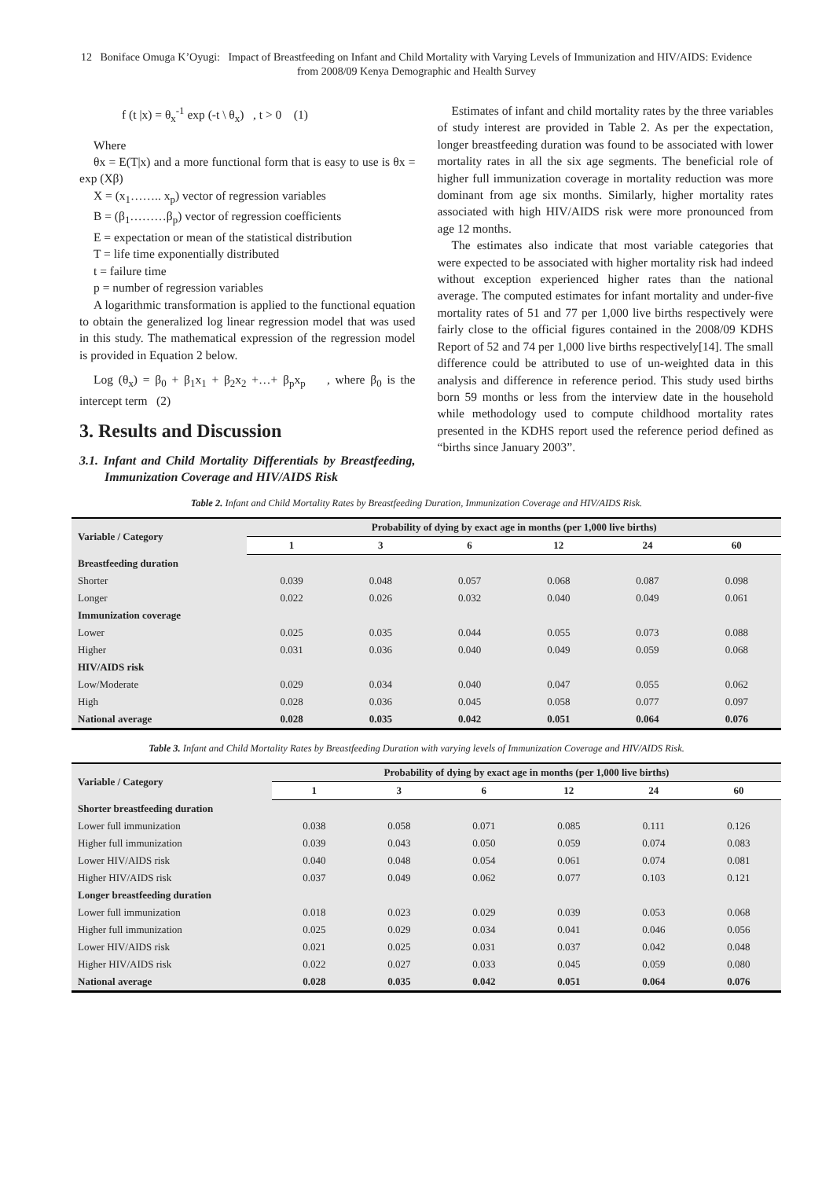12 Boniface Omuga K’Oyugi: Impact of Breastfeeding on Infant and Child Mortality with Varying Levels of Immunization and HIV/AIDS: Evidence from 2008/09 Kenya Demographic and Health Survey
f (t |x) = θ<sub>x</sub><sup>-1</sup> exp (-t \ θ<sub>x</sub>) , t > 0 (1)
Where
θx = E(T|x) and a more functional form that is easy to use is θx = exp (Xβ)
X = (x<sub>1</sub>…….. x<sub>p</sub>) vector of regression variables
B = (β<sub>1</sub>………β<sub>p</sub>) vector of regression coefficients
E = expectation or mean of the statistical distribution
T = life time exponentially distributed
t = failure time
p = number of regression variables
A logarithmic transformation is applied to the functional equation to obtain the generalized log linear regression model that was used in this study. The mathematical expression of the regression model is provided in Equation 2 below.
Log (θ<sub>x</sub>) = β<sub>0</sub> + β<sub>1</sub>x<sub>1</sub> + β<sub>2</sub>x<sub>2</sub> +…+ β<sub>p</sub>x<sub>p</sub> , where β<sub>0</sub> is the intercept term (2)
3. Results and Discussion
3.1. Infant and Child Mortality Differentials by Breastfeeding, Immunization Coverage and HIV/AIDS Risk
Estimates of infant and child mortality rates by the three variables of study interest are provided in Table 2. As per the expectation, longer breastfeeding duration was found to be associated with lower mortality rates in all the six age segments. The beneficial role of higher full immunization coverage in mortality reduction was more dominant from age six months. Similarly, higher mortality rates associated with high HIV/AIDS risk were more pronounced from age 12 months.
The estimates also indicate that most variable categories that were expected to be associated with higher mortality risk had indeed without exception experienced higher rates than the national average. The computed estimates for infant mortality and under-five mortality rates of 51 and 77 per 1,000 live births respectively were fairly close to the official figures contained in the 2008/09 KDHS Report of 52 and 74 per 1,000 live births respectively[14]. The small difference could be attributed to use of un-weighted data in this analysis and difference in reference period. This study used births born 59 months or less from the interview date in the household while methodology used to compute childhood mortality rates presented in the KDHS report used the reference period defined as “births since January 2003”.
Table 2. Infant and Child Mortality Rates by Breastfeeding Duration, Immunization Coverage and HIV/AIDS Risk.
| Variable / Category | Probability of dying by exact age in months (per 1,000 live births) | | | | | |
| --- | --- | --- | --- | --- | --- | --- |
| | 1 | 3 | 6 | 12 | 24 | 60 |
| Breastfeeding duration | | | | | | |
| Shorter | 0.039 | 0.048 | 0.057 | 0.068 | 0.087 | 0.098 |
| Longer | 0.022 | 0.026 | 0.032 | 0.040 | 0.049 | 0.061 |
| Immunization coverage | | | | | | |
| Lower | 0.025 | 0.035 | 0.044 | 0.055 | 0.073 | 0.088 |
| Higher | 0.031 | 0.036 | 0.040 | 0.049 | 0.059 | 0.068 |
| HIV/AIDS risk | | | | | | |
| Low/Moderate | 0.029 | 0.034 | 0.040 | 0.047 | 0.055 | 0.062 |
| High | 0.028 | 0.036 | 0.045 | 0.058 | 0.077 | 0.097 |
| National average | 0.028 | 0.035 | 0.042 | 0.051 | 0.064 | 0.076 |
Table 3. Infant and Child Mortality Rates by Breastfeeding Duration with varying levels of Immunization Coverage and HIV/AIDS Risk.
| Variable / Category | Probability of dying by exact age in months (per 1,000 live births) | | | | | |
| --- | --- | --- | --- | --- | --- | --- |
| | 1 | 3 | 6 | 12 | 24 | 60 |
| Shorter breastfeeding duration | | | | | | |
| Lower full immunization | 0.038 | 0.058 | 0.071 | 0.085 | 0.111 | 0.126 |
| Higher full immunization | 0.039 | 0.043 | 0.050 | 0.059 | 0.074 | 0.083 |
| Lower HIV/AIDS risk | 0.040 | 0.048 | 0.054 | 0.061 | 0.074 | 0.081 |
| Higher HIV/AIDS risk | 0.037 | 0.049 | 0.062 | 0.077 | 0.103 | 0.121 |
| Longer breastfeeding duration | | | | | | |
| Lower full immunization | 0.018 | 0.023 | 0.029 | 0.039 | 0.053 | 0.068 |
| Higher full immunization | 0.025 | 0.029 | 0.034 | 0.041 | 0.046 | 0.056 |
| Lower HIV/AIDS risk | 0.021 | 0.025 | 0.031 | 0.037 | 0.042 | 0.048 |
| Higher HIV/AIDS risk | 0.022 | 0.027 | 0.033 | 0.045 | 0.059 | 0.080 |
| National average | 0.028 | 0.035 | 0.042 | 0.051 | 0.064 | 0.076 |